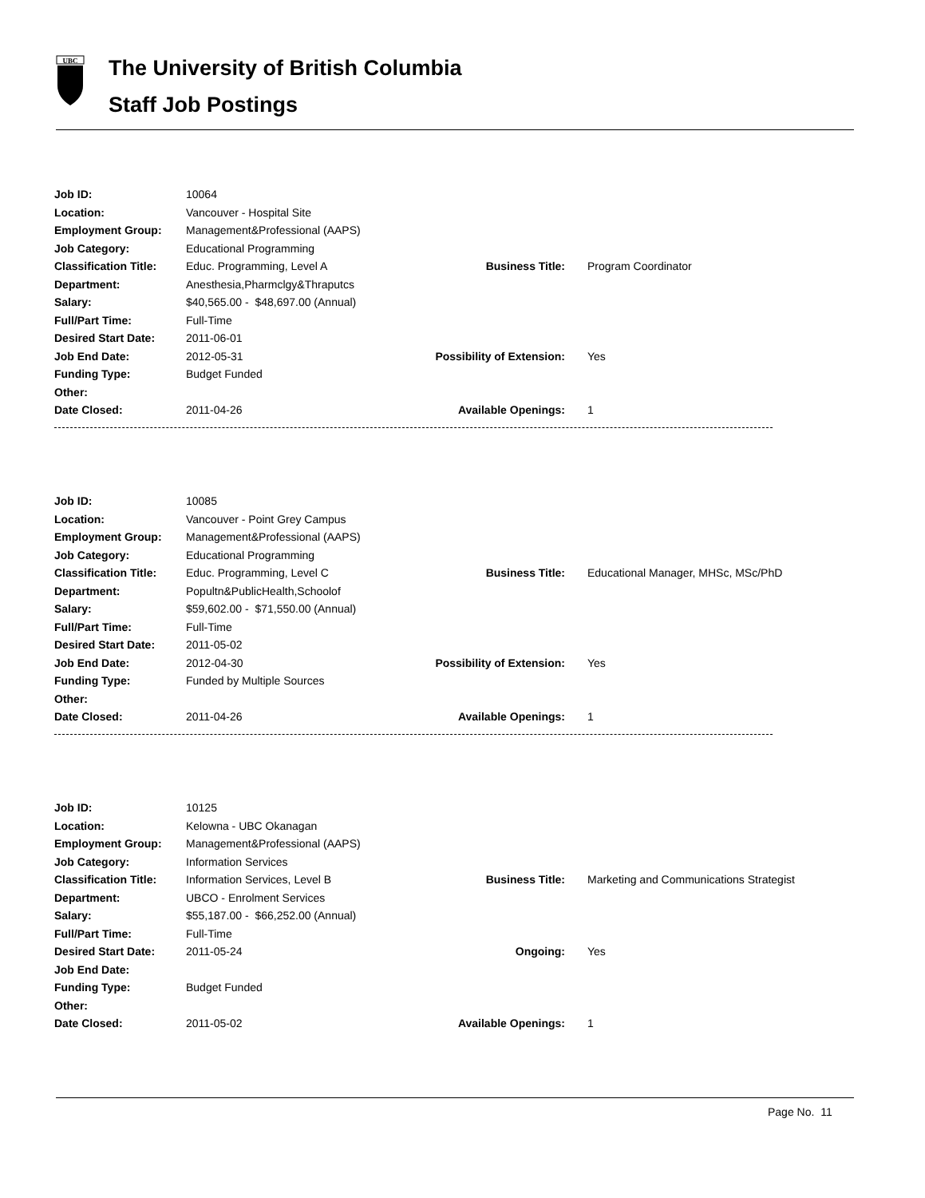UBC
The University of British Columbia
Staff Job Postings
| Job ID: | 10064 | | |
| Location: | Vancouver - Hospital Site | | |
| Employment Group: | Management&Professional (AAPS) | | |
| Job Category: | Educational Programming | | |
| Classification Title: | Educ. Programming, Level A | Business Title: | Program Coordinator |
| Department: | Anesthesia,Pharmclgy&Thraputcs | | |
| Salary: | $40,565.00 - $48,697.00 (Annual) | | |
| Full/Part Time: | Full-Time | | |
| Desired Start Date: | 2011-06-01 | | |
| Job End Date: | 2012-05-31 | Possibility of Extension: | Yes |
| Funding Type: | Budget Funded | | |
| Other: | | | |
| Date Closed: | 2011-04-26 | Available Openings: | 1 |
| Job ID: | 10085 | | |
| Location: | Vancouver - Point Grey Campus | | |
| Employment Group: | Management&Professional (AAPS) | | |
| Job Category: | Educational Programming | | |
| Classification Title: | Educ. Programming, Level C | Business Title: | Educational Manager, MHSc, MSc/PhD |
| Department: | Popultn&PublicHealth,Schoolof | | |
| Salary: | $59,602.00 - $71,550.00 (Annual) | | |
| Full/Part Time: | Full-Time | | |
| Desired Start Date: | 2011-05-02 | | |
| Job End Date: | 2012-04-30 | Possibility of Extension: | Yes |
| Funding Type: | Funded by Multiple Sources | | |
| Other: | | | |
| Date Closed: | 2011-04-26 | Available Openings: | 1 |
| Job ID: | 10125 | | |
| Location: | Kelowna - UBC Okanagan | | |
| Employment Group: | Management&Professional (AAPS) | | |
| Job Category: | Information Services | | |
| Classification Title: | Information Services, Level B | Business Title: | Marketing and Communications Strategist |
| Department: | UBCO - Enrolment Services | | |
| Salary: | $55,187.00 - $66,252.00 (Annual) | | |
| Full/Part Time: | Full-Time | | |
| Desired Start Date: | 2011-05-24 | Ongoing: | Yes |
| Job End Date: | | | |
| Funding Type: | Budget Funded | | |
| Other: | | | |
| Date Closed: | 2011-05-02 | Available Openings: | 1 |
Page No. 11